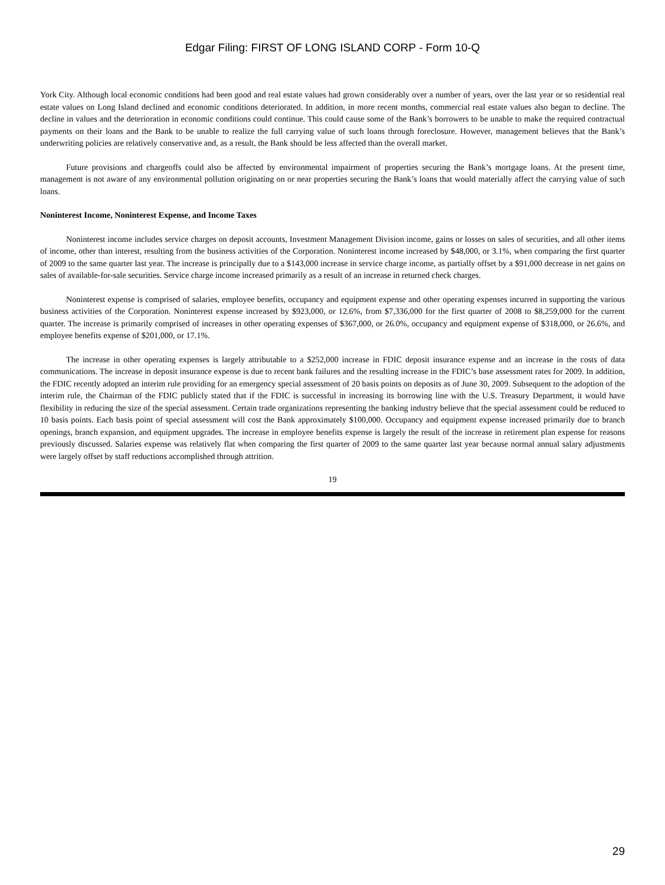Edgar Filing: FIRST OF LONG ISLAND CORP - Form 10-Q
York City. Although local economic conditions had been good and real estate values had grown considerably over a number of years, over the last year or so residential real estate values on Long Island declined and economic conditions deteriorated. In addition, in more recent months, commercial real estate values also began to decline. The decline in values and the deterioration in economic conditions could continue. This could cause some of the Bank’s borrowers to be unable to make the required contractual payments on their loans and the Bank to be unable to realize the full carrying value of such loans through foreclosure. However, management believes that the Bank’s underwriting policies are relatively conservative and, as a result, the Bank should be less affected than the overall market.
Future provisions and chargeoffs could also be affected by environmental impairment of properties securing the Bank’s mortgage loans. At the present time, management is not aware of any environmental pollution originating on or near properties securing the Bank’s loans that would materially affect the carrying value of such loans.
Noninterest Income, Noninterest Expense, and Income Taxes
Noninterest income includes service charges on deposit accounts, Investment Management Division income, gains or losses on sales of securities, and all other items of income, other than interest, resulting from the business activities of the Corporation. Noninterest income increased by $48,000, or 3.1%, when comparing the first quarter of 2009 to the same quarter last year. The increase is principally due to a $143,000 increase in service charge income, as partially offset by a $91,000 decrease in net gains on sales of available-for-sale securities. Service charge income increased primarily as a result of an increase in returned check charges.
Noninterest expense is comprised of salaries, employee benefits, occupancy and equipment expense and other operating expenses incurred in supporting the various business activities of the Corporation. Noninterest expense increased by $923,000, or 12.6%, from $7,336,000 for the first quarter of 2008 to $8,259,000 for the current quarter. The increase is primarily comprised of increases in other operating expenses of $367,000, or 26.0%, occupancy and equipment expense of $318,000, or 26.6%, and employee benefits expense of $201,000, or 17.1%.
The increase in other operating expenses is largely attributable to a $252,000 increase in FDIC deposit insurance expense and an increase in the costs of data communications. The increase in deposit insurance expense is due to recent bank failures and the resulting increase in the FDIC’s base assessment rates for 2009. In addition, the FDIC recently adopted an interim rule providing for an emergency special assessment of 20 basis points on deposits as of June 30, 2009. Subsequent to the adoption of the interim rule, the Chairman of the FDIC publicly stated that if the FDIC is successful in increasing its borrowing line with the U.S. Treasury Department, it would have flexibility in reducing the size of the special assessment. Certain trade organizations representing the banking industry believe that the special assessment could be reduced to 10 basis points. Each basis point of special assessment will cost the Bank approximately $100,000. Occupancy and equipment expense increased primarily due to branch openings, branch expansion, and equipment upgrades. The increase in employee benefits expense is largely the result of the increase in retirement plan expense for reasons previously discussed. Salaries expense was relatively flat when comparing the first quarter of 2009 to the same quarter last year because normal annual salary adjustments were largely offset by staff reductions accomplished through attrition.
19
29